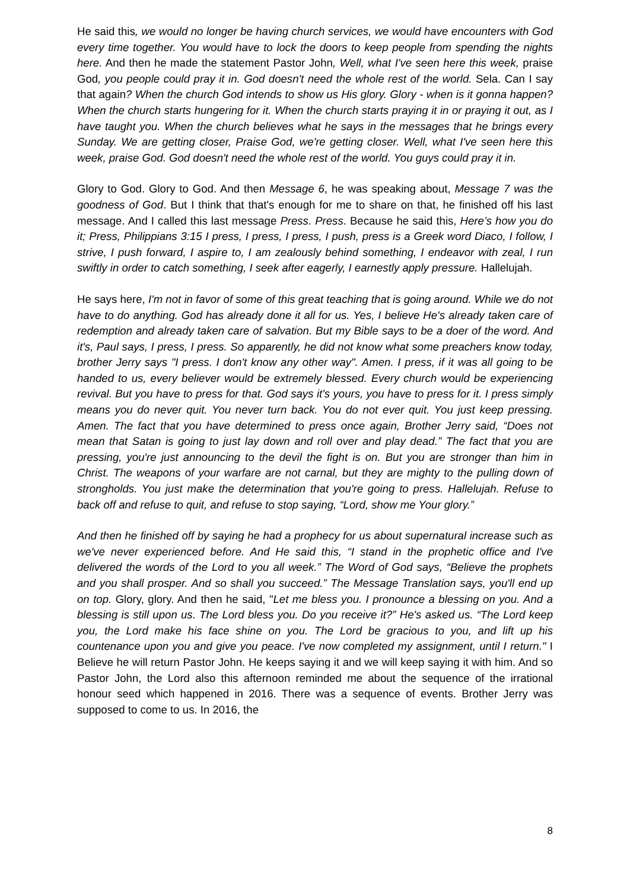He said this, we would no longer be having church services, we would have encounters with God every time together. You would have to lock the doors to keep people from spending the nights here. And then he made the statement Pastor John, Well, what I've seen here this week, praise God, you people could pray it in. God doesn't need the whole rest of the world. Sela. Can I say that again? When the church God intends to show us His glory. Glory - when is it gonna happen? When the church starts hungering for it. When the church starts praying it in or praying it out, as I have taught you. When the church believes what he says in the messages that he brings every Sunday. We are getting closer, Praise God, we're getting closer. Well, what I've seen here this week, praise God. God doesn't need the whole rest of the world. You guys could pray it in.
Glory to God. Glory to God. And then Message 6, he was speaking about, Message 7 was the goodness of God. But I think that that's enough for me to share on that, he finished off his last message. And I called this last message Press. Press. Because he said this, Here’s how you do it; Press, Philippians 3:15 I press, I press, I press, I push, press is a Greek word Diaco, I follow, I strive, I push forward, I aspire to, I am zealously behind something, I endeavor with zeal, I run swiftly in order to catch something, I seek after eagerly, I earnestly apply pressure. Hallelujah.
He says here, I'm not in favor of some of this great teaching that is going around. While we do not have to do anything. God has already done it all for us. Yes, I believe He's already taken care of redemption and already taken care of salvation. But my Bible says to be a doer of the word. And it's, Paul says, I press, I press. So apparently, he did not know what some preachers know today, brother Jerry says "I press. I don't know any other way". Amen. I press, if it was all going to be handed to us, every believer would be extremely blessed. Every church would be experiencing revival. But you have to press for that. God says it's yours, you have to press for it. I press simply means you do never quit. You never turn back. You do not ever quit. You just keep pressing. Amen. The fact that you have determined to press once again, Brother Jerry said, “Does not mean that Satan is going to just lay down and roll over and play dead.” The fact that you are pressing, you're just announcing to the devil the fight is on. But you are stronger than him in Christ. The weapons of your warfare are not carnal, but they are mighty to the pulling down of strongholds. You just make the determination that you're going to press. Hallelujah. Refuse to back off and refuse to quit, and refuse to stop saying, “Lord, show me Your glory.”
And then he finished off by saying he had a prophecy for us about supernatural increase such as we've never experienced before. And He said this, “I stand in the prophetic office and I've delivered the words of the Lord to you all week.” The Word of God says, “Believe the prophets and you shall prosper. And so shall you succeed.” The Message Translation says, you'll end up on top. Glory, glory. And then he said, "Let me bless you. I pronounce a blessing on you. And a blessing is still upon us. The Lord bless you. Do you receive it?” He's asked us. “The Lord keep you, the Lord make his face shine on you. The Lord be gracious to you, and lift up his countenance upon you and give you peace. I've now completed my assignment, until I return." I Believe he will return Pastor John. He keeps saying it and we will keep saying it with him. And so Pastor John, the Lord also this afternoon reminded me about the sequence of the irrational honour seed which happened in 2016. There was a sequence of events. Brother Jerry was supposed to come to us. In 2016, the
8